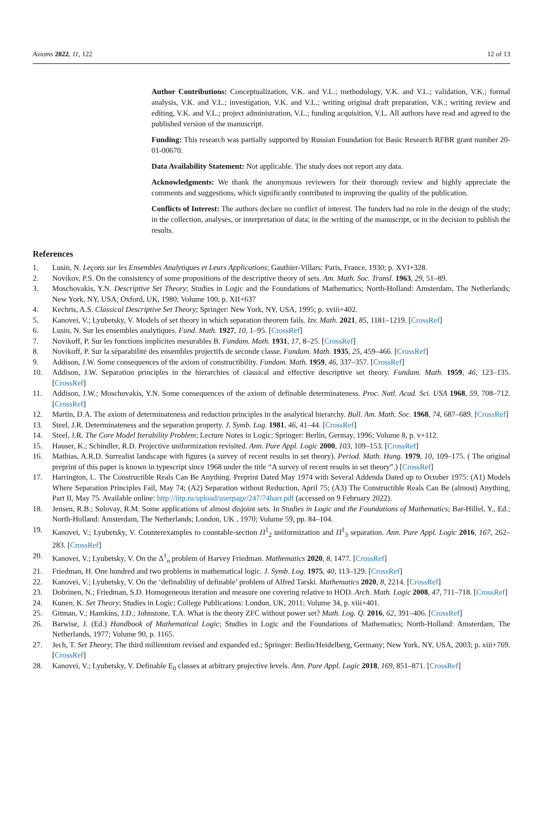Axioms 2022, 11, 122 12 of 13
Author Contributions: Conceptualization, V.K. and V.L.; methodology, V.K. and V.L.; validation, V.K.; formal analysis, V.K. and V.L.; investigation, V.K. and V.L.; writing original draft preparation, V.K.; writing review and editing, V.K. and V.L.; project administration, V.L.; funding acquisition, V.L. All authors have read and agreed to the published version of the manuscript.
Funding: This research was partially supported by Russian Foundation for Basic Research RFBR grant number 20-01-00670.
Data Availability Statement: Not applicable. The study does not report any data.
Acknowledgments: We thank the anonymous reviewers for their thorough review and highly appreciate the comments and suggestions, which significantly contributed to improving the quality of the publication.
Conflicts of Interest: The authors declare no conflict of interest. The funders had no role in the design of the study; in the collection, analyses, or interpretation of data; in the writing of the manuscript, or in the decision to publish the results.
References
1. Lusin, N. Leçons sur les Ensembles Analytiques et Leurs Applications; Gauthier-Villars: Paris, France, 1930; p. XVI+328.
2. Novikov, P.S. On the consistency of some propositions of the descriptive theory of sets. Am. Math. Soc. Transl. 1963, 29, 51–89.
3. Moschovakis, Y.N. Descriptive Set Theory; Studies in Logic and the Foundations of Mathematics; North-Holland: Amsterdam, The Netherlands; New York, NY, USA; Oxford, UK, 1980; Volume 100, p. XII+637
4. Kechris, A.S. Classical Descriptive Set Theory; Springer: New York, NY, USA, 1995; p. xviii+402.
5. Kanovei, V.; Lyubetsky, V. Models of set theory in which separation theorem fails. Izv. Math. 2021, 85, 1181–1219. [CrossRef]
6. Lusin, N. Sur les ensembles analytiques. Fund. Math. 1927, 10, 1–95. [CrossRef]
7. Novikoff, P. Sur les fonctions implicites mesurables B. Fundam. Math. 1931, 17, 8–25. [CrossRef]
8. Novikoff, P. Sur la séparabilité des ensembles projectifs de seconde classe. Fundam. Math. 1935, 25, 459–466. [CrossRef]
9. Addison, J.W. Some consequences of the axiom of constructibility. Fundam. Math. 1959, 46, 337–357. [CrossRef]
10. Addison, J.W. Separation principles in the hierarchies of classical and effective descriptive set theory. Fundam. Math. 1959, 46, 123–135. [CrossRef]
11. Addison, J.W.; Moschovakis, Y.N. Some consequences of the axiom of definable determinateness. Proc. Natl. Acad. Sci. USA 1968, 59, 708–712. [CrossRef]
12. Martin, D.A. The axiom of determinateness and reduction principles in the analytical hierarchy. Bull. Am. Math. Soc. 1968, 74, 687–689. [CrossRef]
13. Steel, J.R. Determinateness and the separation property. J. Symb. Log. 1981, 46, 41–44. [CrossRef]
14. Steel, J.R. The Core Model Iterability Problem; Lecture Notes in Logic; Springer: Berlin, Germay, 1996; Volume 8, p. v+112.
15. Hauser, K.; Schindler, R.D. Projective uniformization revisited. Ann. Pure Appl. Logic 2000, 103, 109–153. [CrossRef]
16. Mathias, A.R.D. Surrealist landscape with figures (a survey of recent results in set theory). Period. Math. Hung. 1979, 10, 109–175. ( The original preprint of this paper is known in typescript since 1968 under the title “A survey of recent results in set theory”.) [CrossRef]
17. Harrington, L. The Constructible Reals Can Be Anything. Preprint Dated May 1974 with Several Addenda Dated up to October 1975: (A1) Models Where Separation Principles Fail, May 74; (A2) Separation without Reduction, April 75; (A3) The Constructible Reals Can Be (almost) Anything, Part II, May 75. Available online: http://iitp.ru/upload/userpage/247/74harr.pdf (accessed on 9 February 2022).
18. Jensen, R.B.; Solovay, R.M. Some applications of almost disjoint sets. In Studies in Logic and the Foundations of Mathematics; Bar-Hillel, Y., Ed.; North-Holland: Amsterdam, The Netherlands; London, UK , 1970; Volume 59, pp. 84–104.
19. Kanovei, V.; Lyubetsky, V. Counterexamples to countable-section Π<sup>1</sup><sub>2</sub> uniformization and Π<sup>1</sup><sub>3</sub> separation. Ann. Pure Appl. Logic 2016, 167, 262–283. [CrossRef]
20. Kanovei, V.; Lyubetsky, V. On the Δ<sup>1</sup><sub>n</sub> problem of Harvey Friedman. Mathematics 2020, 8, 1477. [CrossRef]
21. Friedman, H. One hundred and two problems in mathematical logic. J. Symb. Log. 1975, 40, 113–129. [CrossRef]
22. Kanovei, V.; Lyubetsky, V. On the ‘definability of definable’ problem of Alfred Tarski. Mathematics 2020, 8, 2214. [CrossRef]
23. Dobrinen, N.; Friedman, S.D. Homogeneous iteration and measure one covering relative to HOD. Arch. Math. Logic 2008, 47, 711–718. [CrossRef]
24. Kunen, K. Set Theory; Studies in Logic; College Publications: London, UK, 2011; Volume 34, p. viii+401.
25. Gitman, V.; Hamkins, J.D.; Johnstone, T.A. What is the theory ZFC without power set? Math. Log. Q. 2016, 62, 391–406. [CrossRef]
26. Barwise, J. (Ed.) Handbook of Mathematical Logic; Studies in Logic and the Foundations of Mathematics; North-Holland: Amsterdam, The Netherlands, 1977; Volume 90, p. 1165.
27. Jech, T. Set Theory; The third millennium revised and expanded ed.; Springer: Berlin/Heidelberg, Germany; New York, NY, USA, 2003; p. xiii+769. [CrossRef]
28. Kanovei, V.; Lyubetsky, V. Definable E<sub>0</sub> classes at arbitrary projective levels. Ann. Pure Appl. Logic 2018, 169, 851–871. [CrossRef]